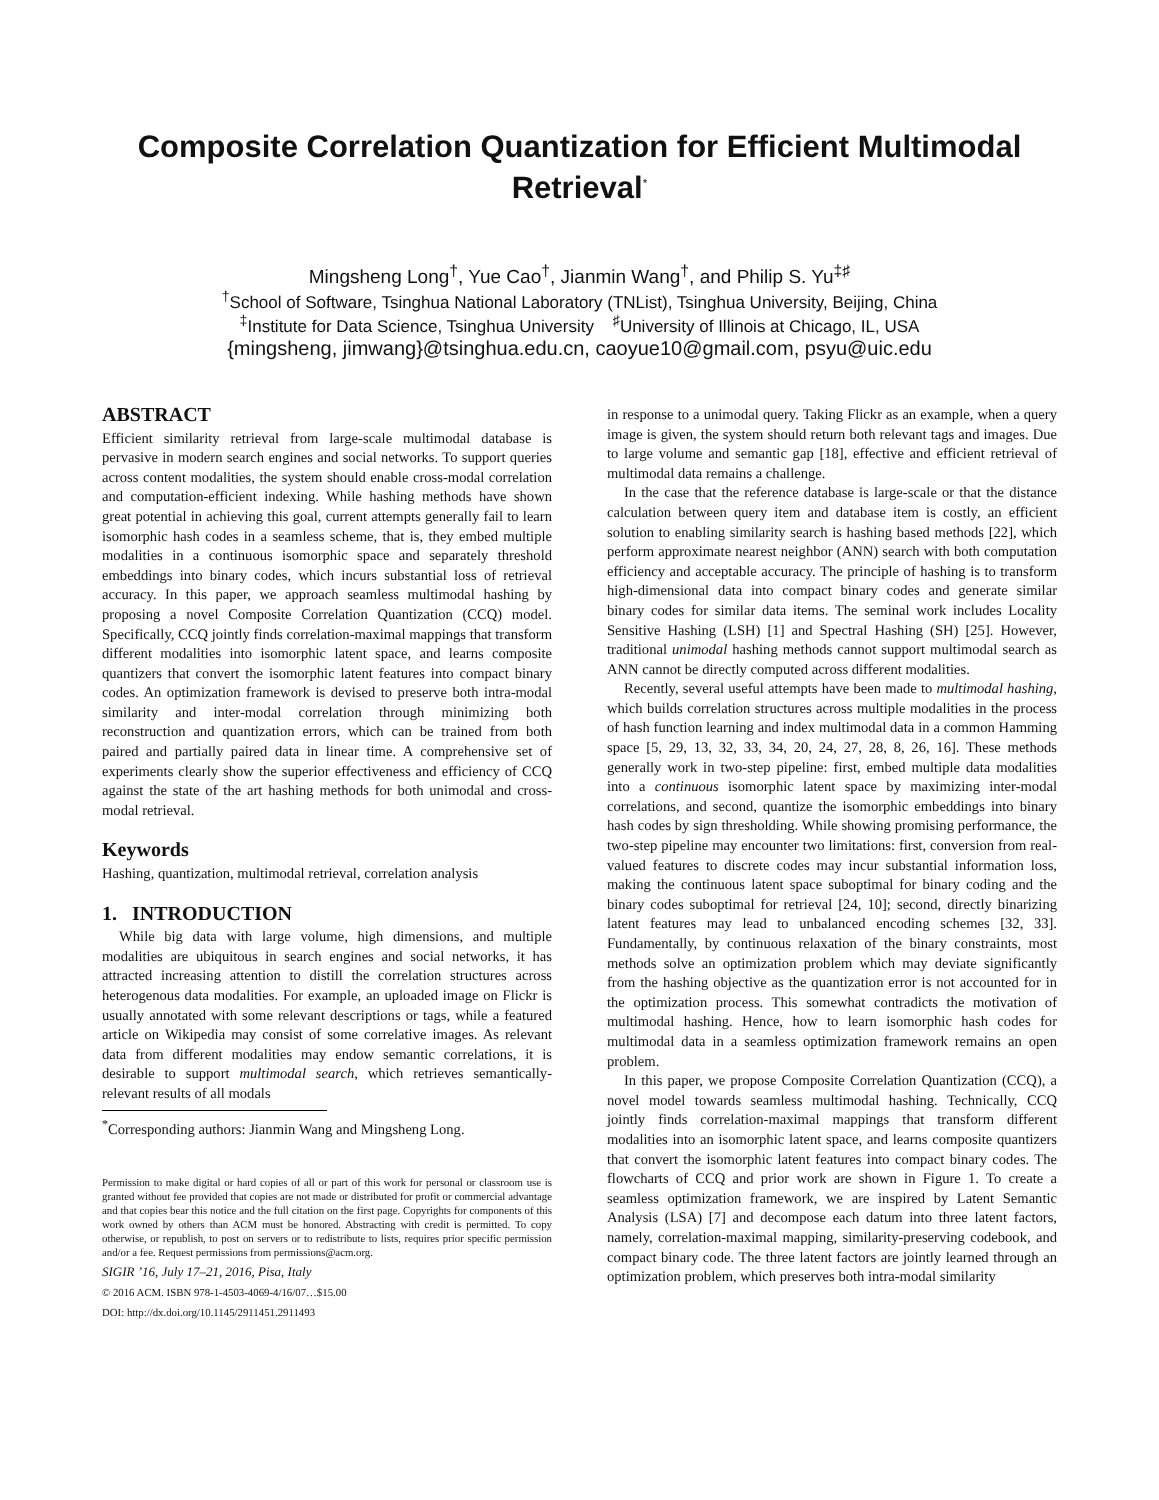Composite Correlation Quantization for Efficient Multimodal Retrieval<sup>*</sup>
Mingsheng Long<sup>†</sup>, Yue Cao<sup>†</sup>, Jianmin Wang<sup>†</sup>, and Philip S. Yu<sup>‡♯</sup>
<sup>†</sup> School of Software, Tsinghua National Laboratory (TNList), Tsinghua University, Beijing, China
<sup>‡</sup> Institute for Data Science, Tsinghua University <sup>♯</sup>University of Illinois at Chicago, IL, USA
{mingsheng, jimwang}@tsinghua.edu.cn, caoyue10@gmail.com, psyu@uic.edu
ABSTRACT
Efficient similarity retrieval from large-scale multimodal database is pervasive in modern search engines and social networks. To support queries across content modalities, the system should enable cross-modal correlation and computation-efficient indexing. While hashing methods have shown great potential in achieving this goal, current attempts generally fail to learn isomorphic hash codes in a seamless scheme, that is, they embed multiple modalities in a continuous isomorphic space and separately threshold embeddings into binary codes, which incurs substantial loss of retrieval accuracy. In this paper, we approach seamless multimodal hashing by proposing a novel Composite Correlation Quantization (CCQ) model. Specifically, CCQ jointly finds correlation-maximal mappings that transform different modalities into isomorphic latent space, and learns composite quantizers that convert the isomorphic latent features into compact binary codes. An optimization framework is devised to preserve both intra-modal similarity and inter-modal correlation through minimizing both reconstruction and quantization errors, which can be trained from both paired and partially paired data in linear time. A comprehensive set of experiments clearly show the superior effectiveness and efficiency of CCQ against the state of the art hashing methods for both unimodal and cross-modal retrieval.
Keywords
Hashing, quantization, multimodal retrieval, correlation analysis
1. INTRODUCTION
While big data with large volume, high dimensions, and multiple modalities are ubiquitous in search engines and social networks, it has attracted increasing attention to distill the correlation structures across heterogenous data modalities. For example, an uploaded image on Flickr is usually annotated with some relevant descriptions or tags, while a featured article on Wikipedia may consist of some correlative images. As relevant data from different modalities may endow semantic correlations, it is desirable to support multimodal search, which retrieves semantically-relevant results of all modals
<sup>*</sup> Corresponding authors: Jianmin Wang and Mingsheng Long.
Permission to make digital or hard copies of all or part of this work for personal or classroom use is granted without fee provided that copies are not made or distributed for profit or commercial advantage and that copies bear this notice and the full citation on the first page. Copyrights for components of this work owned by others than ACM must be honored. Abstracting with credit is permitted. To copy otherwise, or republish, to post on servers or to redistribute to lists, requires prior specific permission and/or a fee. Request permissions from permissions@acm.org.
SIGIR ’16, July 17–21, 2016, Pisa, Italy
© 2016 ACM. ISBN 978-1-4503-4069-4/16/07…$15.00
DOI: http://dx.doi.org/10.1145/2911451.2911493
in response to a unimodal query. Taking Flickr as an example, when a query image is given, the system should return both relevant tags and images. Due to large volume and semantic gap [18], effective and efficient retrieval of multimodal data remains a challenge.
In the case that the reference database is large-scale or that the distance calculation between query item and database item is costly, an efficient solution to enabling similarity search is hashing based methods [22], which perform approximate nearest neighbor (ANN) search with both computation efficiency and acceptable accuracy. The principle of hashing is to transform high-dimensional data into compact binary codes and generate similar binary codes for similar data items. The seminal work includes Locality Sensitive Hashing (LSH) [1] and Spectral Hashing (SH) [25]. However, traditional unimodal hashing methods cannot support multimodal search as ANN cannot be directly computed across different modalities.
Recently, several useful attempts have been made to multimodal hashing, which builds correlation structures across multiple modalities in the process of hash function learning and index multimodal data in a common Hamming space [5, 29, 13, 32, 33, 34, 20, 24, 27, 28, 8, 26, 16]. These methods generally work in two-step pipeline: first, embed multiple data modalities into a continuous isomorphic latent space by maximizing inter-modal correlations, and second, quantize the isomorphic embeddings into binary hash codes by sign thresholding. While showing promising performance, the two-step pipeline may encounter two limitations: first, conversion from real-valued features to discrete codes may incur substantial information loss, making the continuous latent space suboptimal for binary coding and the binary codes suboptimal for retrieval [24, 10]; second, directly binarizing latent features may lead to unbalanced encoding schemes [32, 33]. Fundamentally, by continuous relaxation of the binary constraints, most methods solve an optimization problem which may deviate significantly from the hashing objective as the quantization error is not accounted for in the optimization process. This somewhat contradicts the motivation of multimodal hashing. Hence, how to learn isomorphic hash codes for multimodal data in a seamless optimization framework remains an open problem.
In this paper, we propose Composite Correlation Quantization (CCQ), a novel model towards seamless multimodal hashing. Technically, CCQ jointly finds correlation-maximal mappings that transform different modalities into an isomorphic latent space, and learns composite quantizers that convert the isomorphic latent features into compact binary codes. The flowcharts of CCQ and prior work are shown in Figure 1. To create a seamless optimization framework, we are inspired by Latent Semantic Analysis (LSA) [7] and decompose each datum into three latent factors, namely, correlation-maximal mapping, similarity-preserving codebook, and compact binary code. The three latent factors are jointly learned through an optimization problem, which preserves both intra-modal similarity